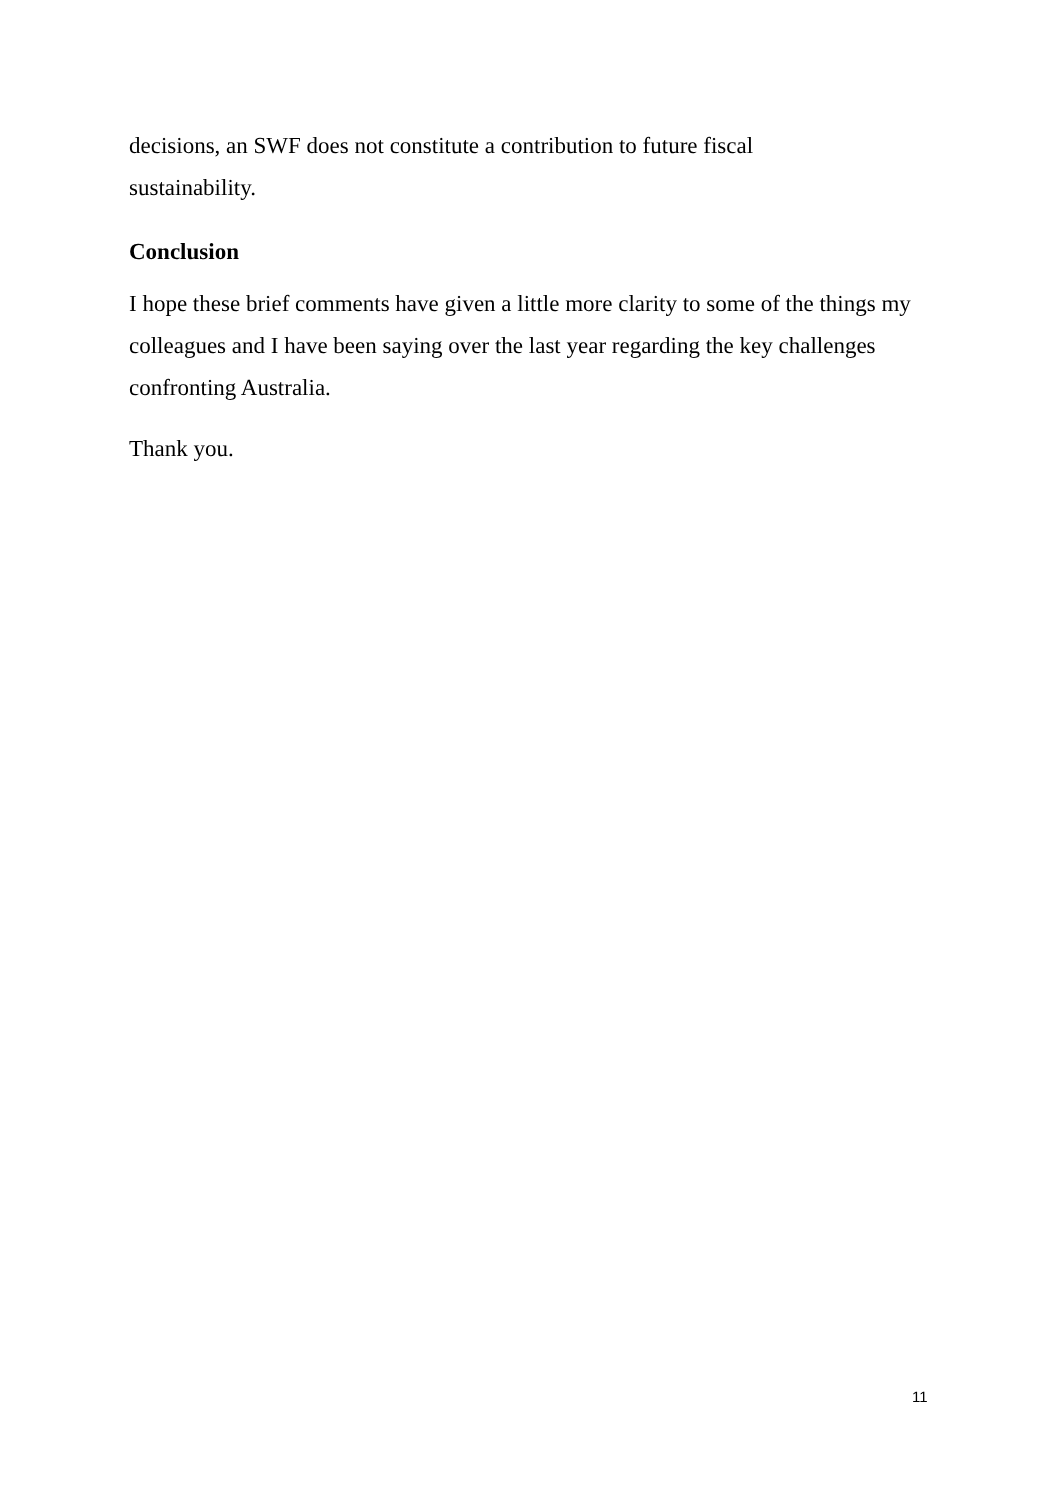decisions, an SWF does not constitute a contribution to future fiscal
sustainability.
Conclusion
I hope these brief comments have given a little more clarity to some of the things my colleagues and I have been saying over the last year regarding the key challenges confronting Australia.
Thank you.
11